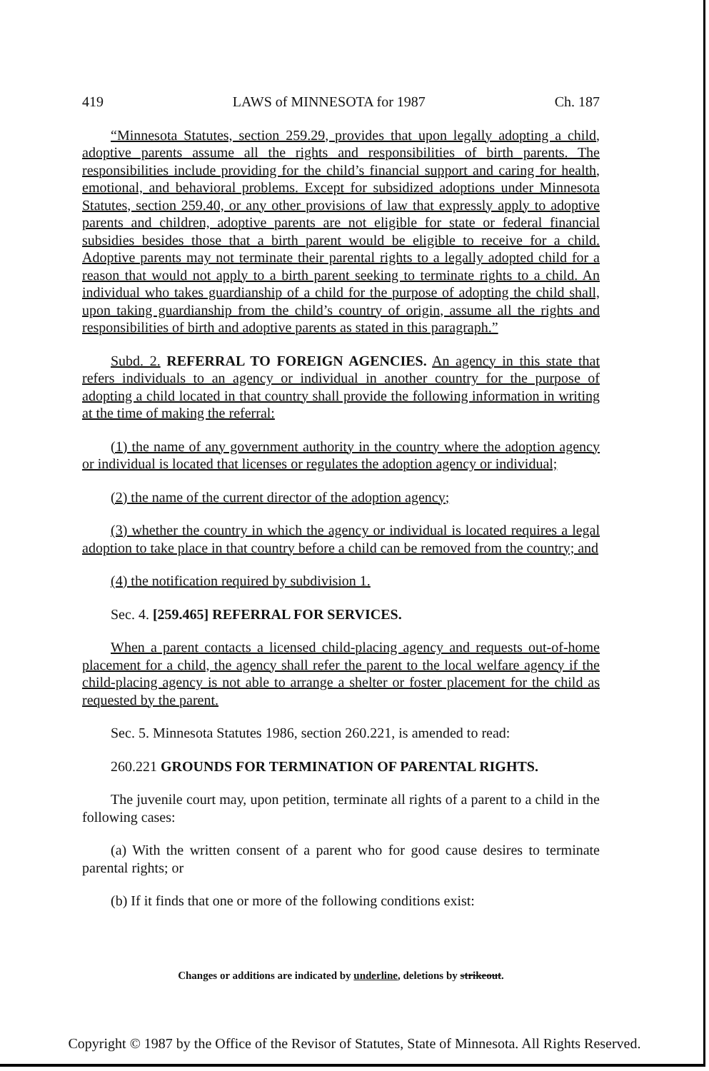419 LAWS of MINNESOTA for 1987 Ch. 187
“Minnesota Statutes, section 259.29, provides that upon legally adopting a child, adoptive parents assume all the rights and responsibilities of birth parents. The responsibilities include providing for the child’s financial support and caring for health, emotional, and behavioral problems. Except for subsidized adoptions under Minnesota Statutes, section 259.40, or any other provisions of law that expressly apply to adoptive parents and children, adoptive parents are not eligible for state or federal financial subsidies besides those that a birth parent would be eligible to receive for a child. Adoptive parents may not terminate their parental rights to a legally adopted child for a reason that would not apply to a birth parent seeking to terminate rights to a child. An individual who takes guardianship of a child for the purpose of adopting the child shall, upon taking guardianship from the child’s country of origin, assume all the rights and responsibilities of birth and adoptive parents as stated in this paragraph.”
Subd. 2. REFERRAL TO FOREIGN AGENCIES. An agency in this state that refers individuals to an agency or individual in another country for the purpose of adopting a child located in that country shall provide the following information in writing at the time of making the referral:
(1) the name of any government authority in the country where the adoption agency or individual is located that licenses or regulates the adoption agency or individual;
(2) the name of the current director of the adoption agency;
(3) whether the country in which the agency or individual is located requires a legal adoption to take place in that country before a child can be removed from the country; and
(4) the notification required by subdivision 1.
Sec. 4. [259.465] REFERRAL FOR SERVICES.
When a parent contacts a licensed child-placing agency and requests out-of-home placement for a child, the agency shall refer the parent to the local welfare agency if the child-placing agency is not able to arrange a shelter or foster placement for the child as requested by the parent.
Sec. 5. Minnesota Statutes 1986, section 260.221, is amended to read:
260.221 GROUNDS FOR TERMINATION OF PARENTAL RIGHTS.
The juvenile court may, upon petition, terminate all rights of a parent to a child in the following cases:
(a) With the written consent of a parent who for good cause desires to terminate parental rights; or
(b) If it finds that one or more of the following conditions exist:
Changes or additions are indicated by underline, deletions by strikeout.
Copyright © 1987 by the Office of the Revisor of Statutes, State of Minnesota. All Rights Reserved.